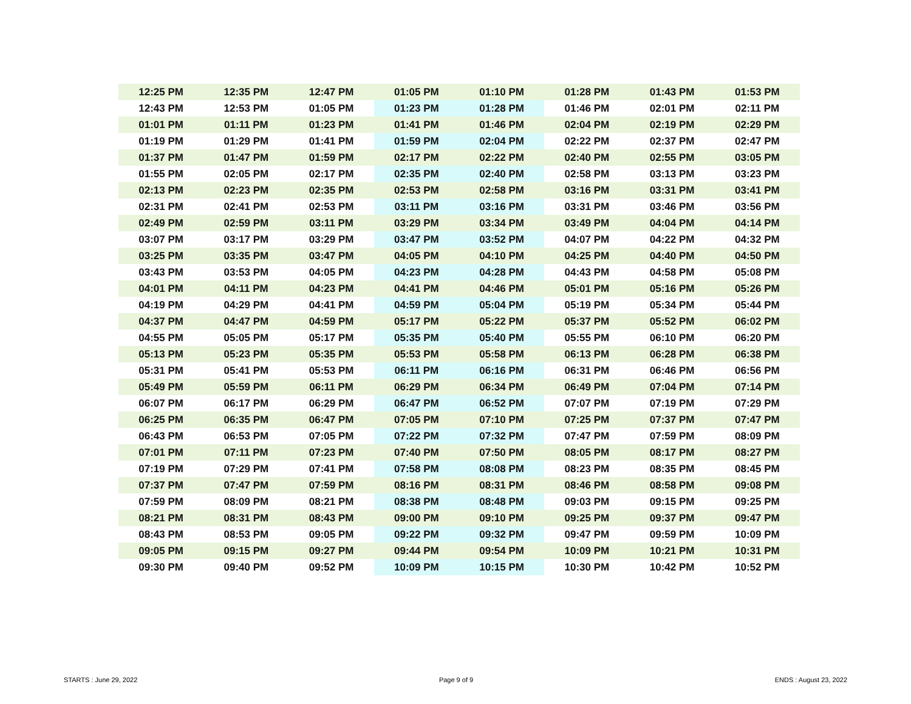| 12:25 PM | 12:35 PM | 12:47 PM | 01:05 PM | 01:10 PM | 01:28 PM | 01:43 PM | 01:53 PM |
| 12:43 PM | 12:53 PM | 01:05 PM | 01:23 PM | 01:28 PM | 01:46 PM | 02:01 PM | 02:11 PM |
| 01:01 PM | 01:11 PM | 01:23 PM | 01:41 PM | 01:46 PM | 02:04 PM | 02:19 PM | 02:29 PM |
| 01:19 PM | 01:29 PM | 01:41 PM | 01:59 PM | 02:04 PM | 02:22 PM | 02:37 PM | 02:47 PM |
| 01:37 PM | 01:47 PM | 01:59 PM | 02:17 PM | 02:22 PM | 02:40 PM | 02:55 PM | 03:05 PM |
| 01:55 PM | 02:05 PM | 02:17 PM | 02:35 PM | 02:40 PM | 02:58 PM | 03:13 PM | 03:23 PM |
| 02:13 PM | 02:23 PM | 02:35 PM | 02:53 PM | 02:58 PM | 03:16 PM | 03:31 PM | 03:41 PM |
| 02:31 PM | 02:41 PM | 02:53 PM | 03:11 PM | 03:16 PM | 03:31 PM | 03:46 PM | 03:56 PM |
| 02:49 PM | 02:59 PM | 03:11 PM | 03:29 PM | 03:34 PM | 03:49 PM | 04:04 PM | 04:14 PM |
| 03:07 PM | 03:17 PM | 03:29 PM | 03:47 PM | 03:52 PM | 04:07 PM | 04:22 PM | 04:32 PM |
| 03:25 PM | 03:35 PM | 03:47 PM | 04:05 PM | 04:10 PM | 04:25 PM | 04:40 PM | 04:50 PM |
| 03:43 PM | 03:53 PM | 04:05 PM | 04:23 PM | 04:28 PM | 04:43 PM | 04:58 PM | 05:08 PM |
| 04:01 PM | 04:11 PM | 04:23 PM | 04:41 PM | 04:46 PM | 05:01 PM | 05:16 PM | 05:26 PM |
| 04:19 PM | 04:29 PM | 04:41 PM | 04:59 PM | 05:04 PM | 05:19 PM | 05:34 PM | 05:44 PM |
| 04:37 PM | 04:47 PM | 04:59 PM | 05:17 PM | 05:22 PM | 05:37 PM | 05:52 PM | 06:02 PM |
| 04:55 PM | 05:05 PM | 05:17 PM | 05:35 PM | 05:40 PM | 05:55 PM | 06:10 PM | 06:20 PM |
| 05:13 PM | 05:23 PM | 05:35 PM | 05:53 PM | 05:58 PM | 06:13 PM | 06:28 PM | 06:38 PM |
| 05:31 PM | 05:41 PM | 05:53 PM | 06:11 PM | 06:16 PM | 06:31 PM | 06:46 PM | 06:56 PM |
| 05:49 PM | 05:59 PM | 06:11 PM | 06:29 PM | 06:34 PM | 06:49 PM | 07:04 PM | 07:14 PM |
| 06:07 PM | 06:17 PM | 06:29 PM | 06:47 PM | 06:52 PM | 07:07 PM | 07:19 PM | 07:29 PM |
| 06:25 PM | 06:35 PM | 06:47 PM | 07:05 PM | 07:10 PM | 07:25 PM | 07:37 PM | 07:47 PM |
| 06:43 PM | 06:53 PM | 07:05 PM | 07:22 PM | 07:32 PM | 07:47 PM | 07:59 PM | 08:09 PM |
| 07:01 PM | 07:11 PM | 07:23 PM | 07:40 PM | 07:50 PM | 08:05 PM | 08:17 PM | 08:27 PM |
| 07:19 PM | 07:29 PM | 07:41 PM | 07:58 PM | 08:08 PM | 08:23 PM | 08:35 PM | 08:45 PM |
| 07:37 PM | 07:47 PM | 07:59 PM | 08:16 PM | 08:31 PM | 08:46 PM | 08:58 PM | 09:08 PM |
| 07:59 PM | 08:09 PM | 08:21 PM | 08:38 PM | 08:48 PM | 09:03 PM | 09:15 PM | 09:25 PM |
| 08:21 PM | 08:31 PM | 08:43 PM | 09:00 PM | 09:10 PM | 09:25 PM | 09:37 PM | 09:47 PM |
| 08:43 PM | 08:53 PM | 09:05 PM | 09:22 PM | 09:32 PM | 09:47 PM | 09:59 PM | 10:09 PM |
| 09:05 PM | 09:15 PM | 09:27 PM | 09:44 PM | 09:54 PM | 10:09 PM | 10:21 PM | 10:31 PM |
| 09:30 PM | 09:40 PM | 09:52 PM | 10:09 PM | 10:15 PM | 10:30 PM | 10:42 PM | 10:52 PM |
STARTS : June 29, 2022 Page 9 of 9 ENDS : August 23, 2022